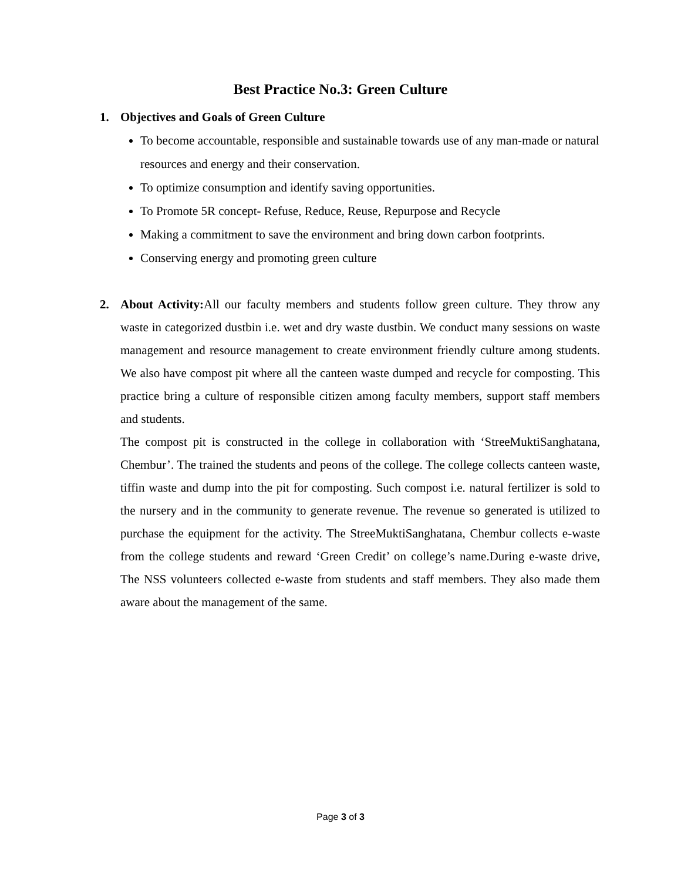Best Practice No.3: Green Culture
1. Objectives and Goals of Green Culture
To become accountable, responsible and sustainable towards use of any man-made or natural resources and energy and their conservation.
To optimize consumption and identify saving opportunities.
To Promote 5R concept- Refuse, Reduce, Reuse, Repurpose and Recycle
Making a commitment to save the environment and bring down carbon footprints.
Conserving energy and promoting green culture
2. About Activity: All our faculty members and students follow green culture. They throw any waste in categorized dustbin i.e. wet and dry waste dustbin. We conduct many sessions on waste management and resource management to create environment friendly culture among students. We also have compost pit where all the canteen waste dumped and recycle for composting. This practice bring a culture of responsible citizen among faculty members, support staff members and students.
The compost pit is constructed in the college in collaboration with ‘StreeMuktiSanghatana, Chembur’. The trained the students and peons of the college. The college collects canteen waste, tiffin waste and dump into the pit for composting. Such compost i.e. natural fertilizer is sold to the nursery and in the community to generate revenue. The revenue so generated is utilized to purchase the equipment for the activity. The StreeMuktiSanghatana, Chembur collects e-waste from the college students and reward ‘Green Credit’ on college’s name.During e-waste drive, The NSS volunteers collected e-waste from students and staff members. They also made them aware about the management of the same.
Page 3 of 3